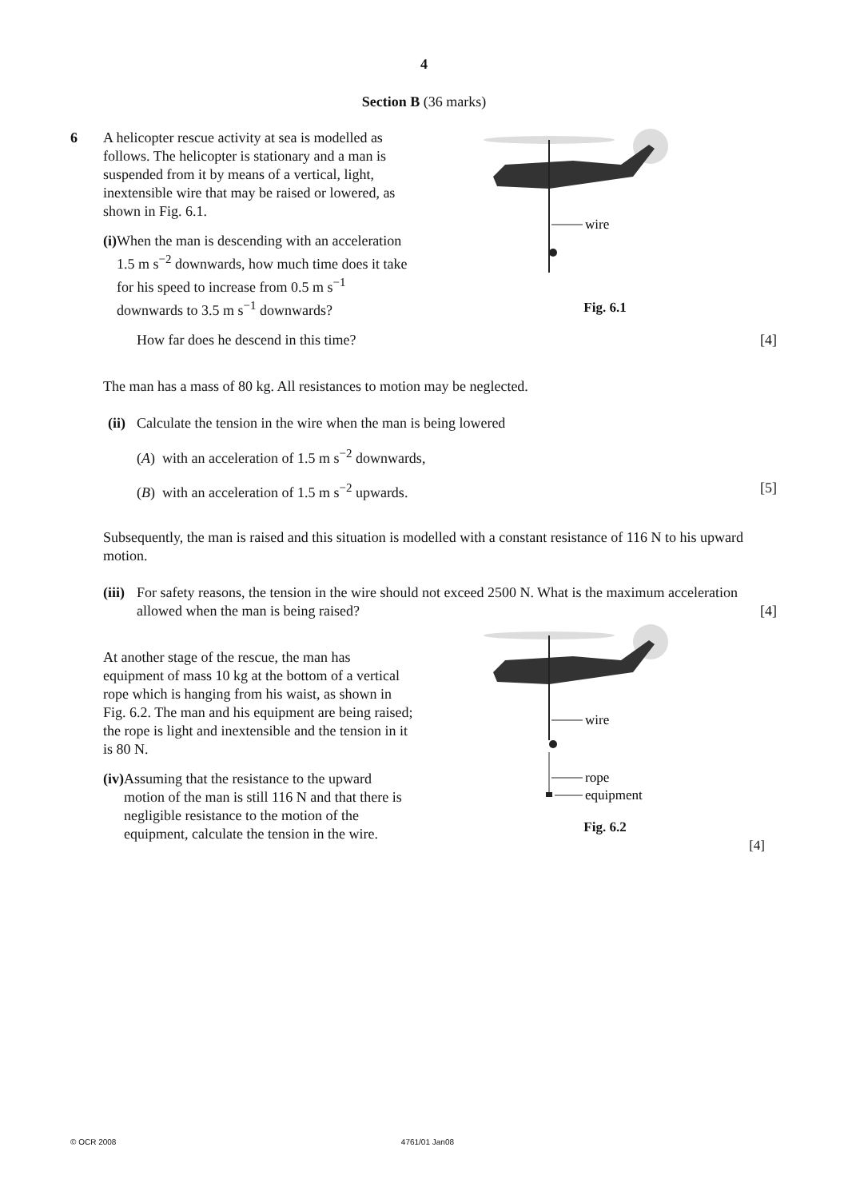4
Section B (36 marks)
6 A helicopter rescue activity at sea is modelled as follows. The helicopter is stationary and a man is suspended from it by means of a vertical, light, inextensible wire that may be raised or lowered, as shown in Fig. 6.1.
(i) When the man is descending with an acceleration 1.5 m s<sup>−2</sup> downwards, how much time does it take for his speed to increase from 0.5 m s<sup>−1</sup> downwards to 3.5 m s<sup>−1</sup> downwards?
wire
Fig. 6.1
How far does he descend in this time? [4]
The man has a mass of 80 kg. All resistances to motion may be neglected.
(ii) Calculate the tension in the wire when the man is being lowered
(A) with an acceleration of 1.5 m s<sup>−2</sup> downwards,
(B) with an acceleration of 1.5 m s<sup>−2</sup> upwards. [5]
Subsequently, the man is raised and this situation is modelled with a constant resistance of 116 N to his upward motion.
(iii) For safety reasons, the tension in the wire should not exceed 2500 N. What is the maximum acceleration allowed when the man is being raised? [4]
At another stage of the rescue, the man has equipment of mass 10 kg at the bottom of a vertical rope which is hanging from his waist, as shown in Fig. 6.2. The man and his equipment are being raised; the rope is light and inextensible and the tension in it is 80 N.
(iv) Assuming that the resistance to the upward motion of the man is still 116 N and that there is negligible resistance to the motion of the equipment, calculate the tension in the wire.
wire
rope
equipment
Fig. 6.2
[4]
© OCR 2008 4761/01 Jan08